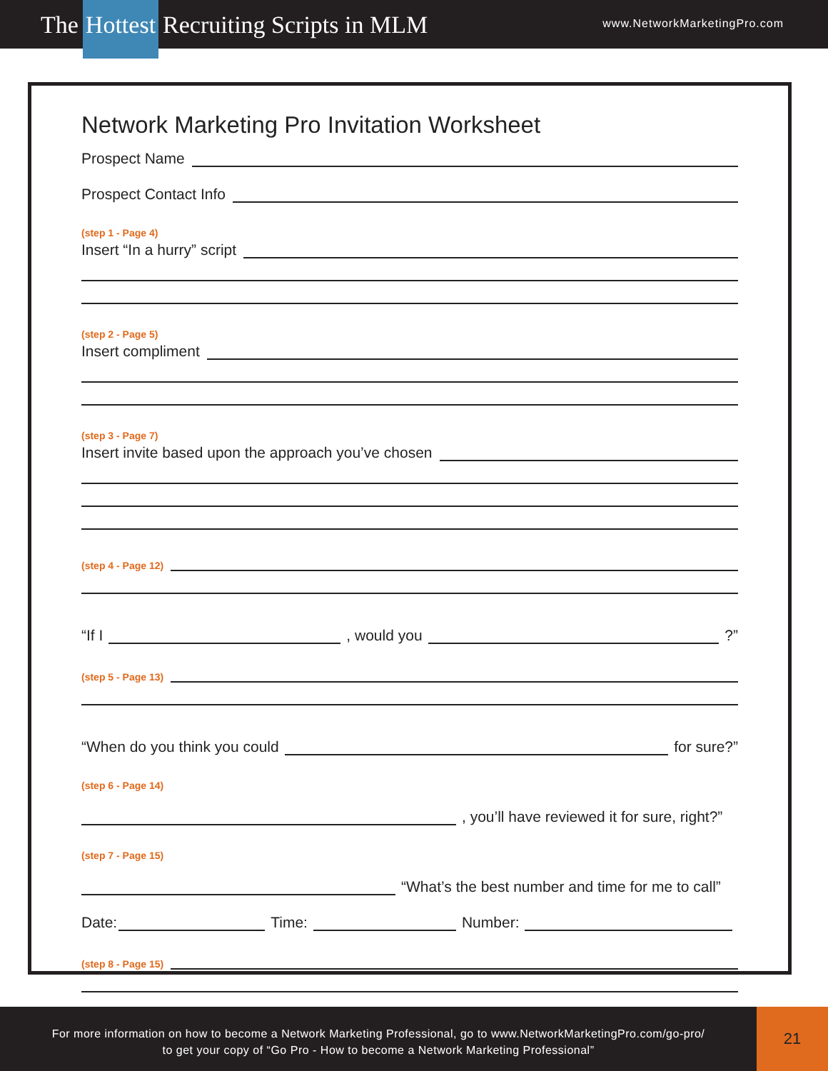The Hottest Recruiting Scripts in MLM
www.NetworkMarketingPro.com
Network Marketing Pro Invitation Worksheet
Prospect Name
Prospect Contact Info
(step 1 - Page 4)
Insert “In a hurry” script
(step 2 - Page 5)
Insert compliment
(step 3 - Page 7)
Insert invite based upon the approach you’ve chosen
(step 4 - Page 12)
“If I , would you ?”
(step 5 - Page 13)
“When do you think you could for sure?”
(step 6 - Page 14)
, you’ll have reviewed it for sure, right?”
(step 7 - Page 15)
“What’s the best number and time for me to call”
Date: Time: Number:
(step 8 - Page 15)
For more information on how to become a Network Marketing Professional, go to www.NetworkMarketingPro.com/go-pro/
to get your copy of “Go Pro - How to become a Network Marketing Professional”
21